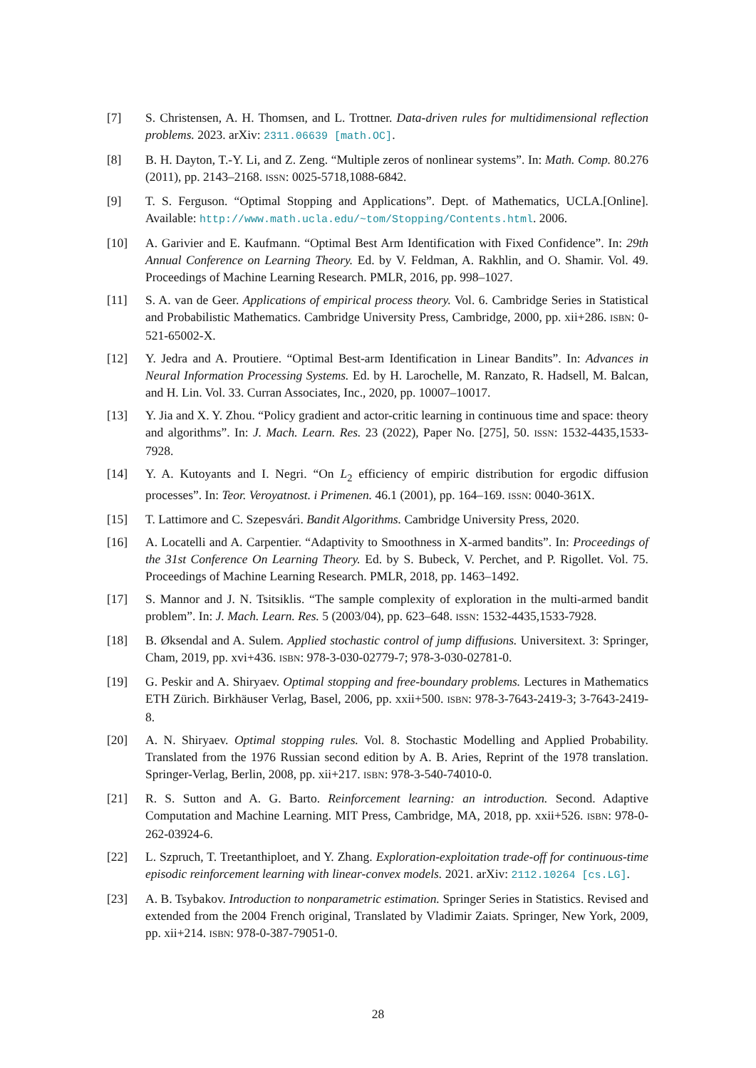[7] S. Christensen, A. H. Thomsen, and L. Trottner. Data-driven rules for multidimensional reflection problems. 2023. arXiv: 2311.06639 [math.OC].
[8] B. H. Dayton, T.-Y. Li, and Z. Zeng. “Multiple zeros of nonlinear systems”. In: Math. Comp. 80.276 (2011), pp. 2143–2168. ISSN: 0025-5718,1088-6842.
[9] T. S. Ferguson. “Optimal Stopping and Applications”. Dept. of Mathematics, UCLA.[Online]. Available: http://www.math.ucla.edu/~tom/Stopping/Contents.html. 2006.
[10] A. Garivier and E. Kaufmann. “Optimal Best Arm Identification with Fixed Confidence”. In: 29th Annual Conference on Learning Theory. Ed. by V. Feldman, A. Rakhlin, and O. Shamir. Vol. 49. Proceedings of Machine Learning Research. PMLR, 2016, pp. 998–1027.
[11] S. A. van de Geer. Applications of empirical process theory. Vol. 6. Cambridge Series in Statistical and Probabilistic Mathematics. Cambridge University Press, Cambridge, 2000, pp. xii+286. ISBN: 0-521-65002-X.
[12] Y. Jedra and A. Proutiere. “Optimal Best-arm Identification in Linear Bandits”. In: Advances in Neural Information Processing Systems. Ed. by H. Larochelle, M. Ranzato, R. Hadsell, M. Balcan, and H. Lin. Vol. 33. Curran Associates, Inc., 2020, pp. 10007–10017.
[13] Y. Jia and X. Y. Zhou. “Policy gradient and actor-critic learning in continuous time and space: theory and algorithms”. In: J. Mach. Learn. Res. 23 (2022), Paper No. [275], 50. ISSN: 1532-4435,1533-7928.
[14] Y. A. Kutoyants and I. Negri. “On L<sub>2</sub> efficiency of empiric distribution for ergodic diffusion processes”. In: Teor. Veroyatnost. i Primenen. 46.1 (2001), pp. 164–169. ISSN: 0040-361X.
[15] T. Lattimore and C. Szepesvári. Bandit Algorithms. Cambridge University Press, 2020.
[16] A. Locatelli and A. Carpentier. “Adaptivity to Smoothness in X-armed bandits”. In: Proceedings of the 31st Conference On Learning Theory. Ed. by S. Bubeck, V. Perchet, and P. Rigollet. Vol. 75. Proceedings of Machine Learning Research. PMLR, 2018, pp. 1463–1492.
[17] S. Mannor and J. N. Tsitsiklis. “The sample complexity of exploration in the multi-armed bandit problem”. In: J. Mach. Learn. Res. 5 (2003/04), pp. 623–648. ISSN: 1532-4435,1533-7928.
[18] B. Øksendal and A. Sulem. Applied stochastic control of jump diffusions. Universitext. 3: Springer, Cham, 2019, pp. xvi+436. ISBN: 978-3-030-02779-7; 978-3-030-02781-0.
[19] G. Peskir and A. Shiryaev. Optimal stopping and free-boundary problems. Lectures in Mathematics ETH Zürich. Birkhäuser Verlag, Basel, 2006, pp. xxii+500. ISBN: 978-3-7643-2419-3; 3-7643-2419-8.
[20] A. N. Shiryaev. Optimal stopping rules. Vol. 8. Stochastic Modelling and Applied Probability. Translated from the 1976 Russian second edition by A. B. Aries, Reprint of the 1978 translation. Springer-Verlag, Berlin, 2008, pp. xii+217. ISBN: 978-3-540-74010-0.
[21] R. S. Sutton and A. G. Barto. Reinforcement learning: an introduction. Second. Adaptive Computation and Machine Learning. MIT Press, Cambridge, MA, 2018, pp. xxii+526. ISBN: 978-0-262-03924-6.
[22] L. Szpruch, T. Treetanthiploet, and Y. Zhang. Exploration-exploitation trade-off for continuous-time episodic reinforcement learning with linear-convex models. 2021. arXiv: 2112.10264 [cs.LG].
[23] A. B. Tsybakov. Introduction to nonparametric estimation. Springer Series in Statistics. Revised and extended from the 2004 French original, Translated by Vladimir Zaiats. Springer, New York, 2009, pp. xii+214. ISBN: 978-0-387-79051-0.
28